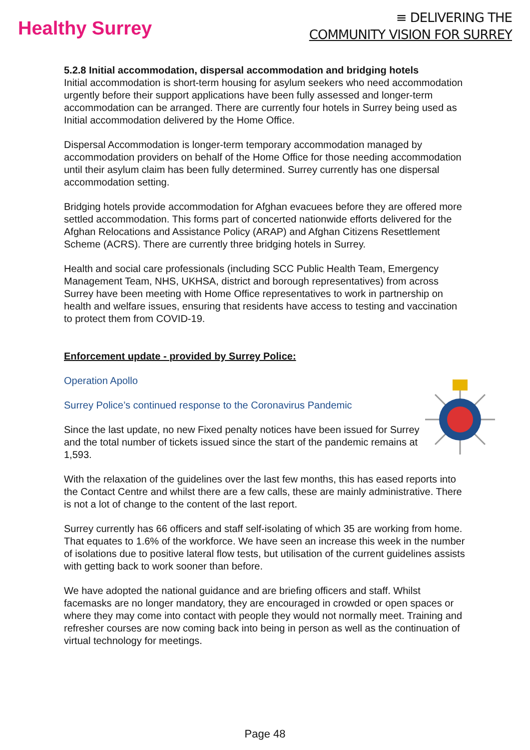Healthy Surrey
≡ DELIVERING THE
COMMUNITY VISION FOR SURREY
5.2.8 Initial accommodation, dispersal accommodation and bridging hotels
Initial accommodation is short-term housing for asylum seekers who need accommodation urgently before their support applications have been fully assessed and longer-term accommodation can be arranged. There are currently four hotels in Surrey being used as Initial accommodation delivered by the Home Office.
Dispersal Accommodation is longer-term temporary accommodation managed by accommodation providers on behalf of the Home Office for those needing accommodation until their asylum claim has been fully determined. Surrey currently has one dispersal accommodation setting.
Bridging hotels provide accommodation for Afghan evacuees before they are offered more settled accommodation. This forms part of concerted nationwide efforts delivered for the Afghan Relocations and Assistance Policy (ARAP) and Afghan Citizens Resettlement Scheme (ACRS). There are currently three bridging hotels in Surrey.
Health and social care professionals (including SCC Public Health Team, Emergency Management Team, NHS, UKHSA, district and borough representatives) from across Surrey have been meeting with Home Office representatives to work in partnership on health and welfare issues, ensuring that residents have access to testing and vaccination to protect them from COVID-19.
Enforcement update - provided by Surrey Police:
Operation Apollo
Surrey Police’s continued response to the Coronavirus Pandemic
Since the last update, no new Fixed penalty notices have been issued for Surrey and the total number of tickets issued since the start of the pandemic remains at 1,593.
With the relaxation of the guidelines over the last few months, this has eased reports into the Contact Centre and whilst there are a few calls, these are mainly administrative. There is not a lot of change to the content of the last report.
Surrey currently has 66 officers and staff self-isolating of which 35 are working from home. That equates to 1.6% of the workforce. We have seen an increase this week in the number of isolations due to positive lateral flow tests, but utilisation of the current guidelines assists with getting back to work sooner than before.
We have adopted the national guidance and are briefing officers and staff. Whilst facemasks are no longer mandatory, they are encouraged in crowded or open spaces or where they may come into contact with people they would not normally meet. Training and refresher courses are now coming back into being in person as well as the continuation of virtual technology for meetings.
Page 48